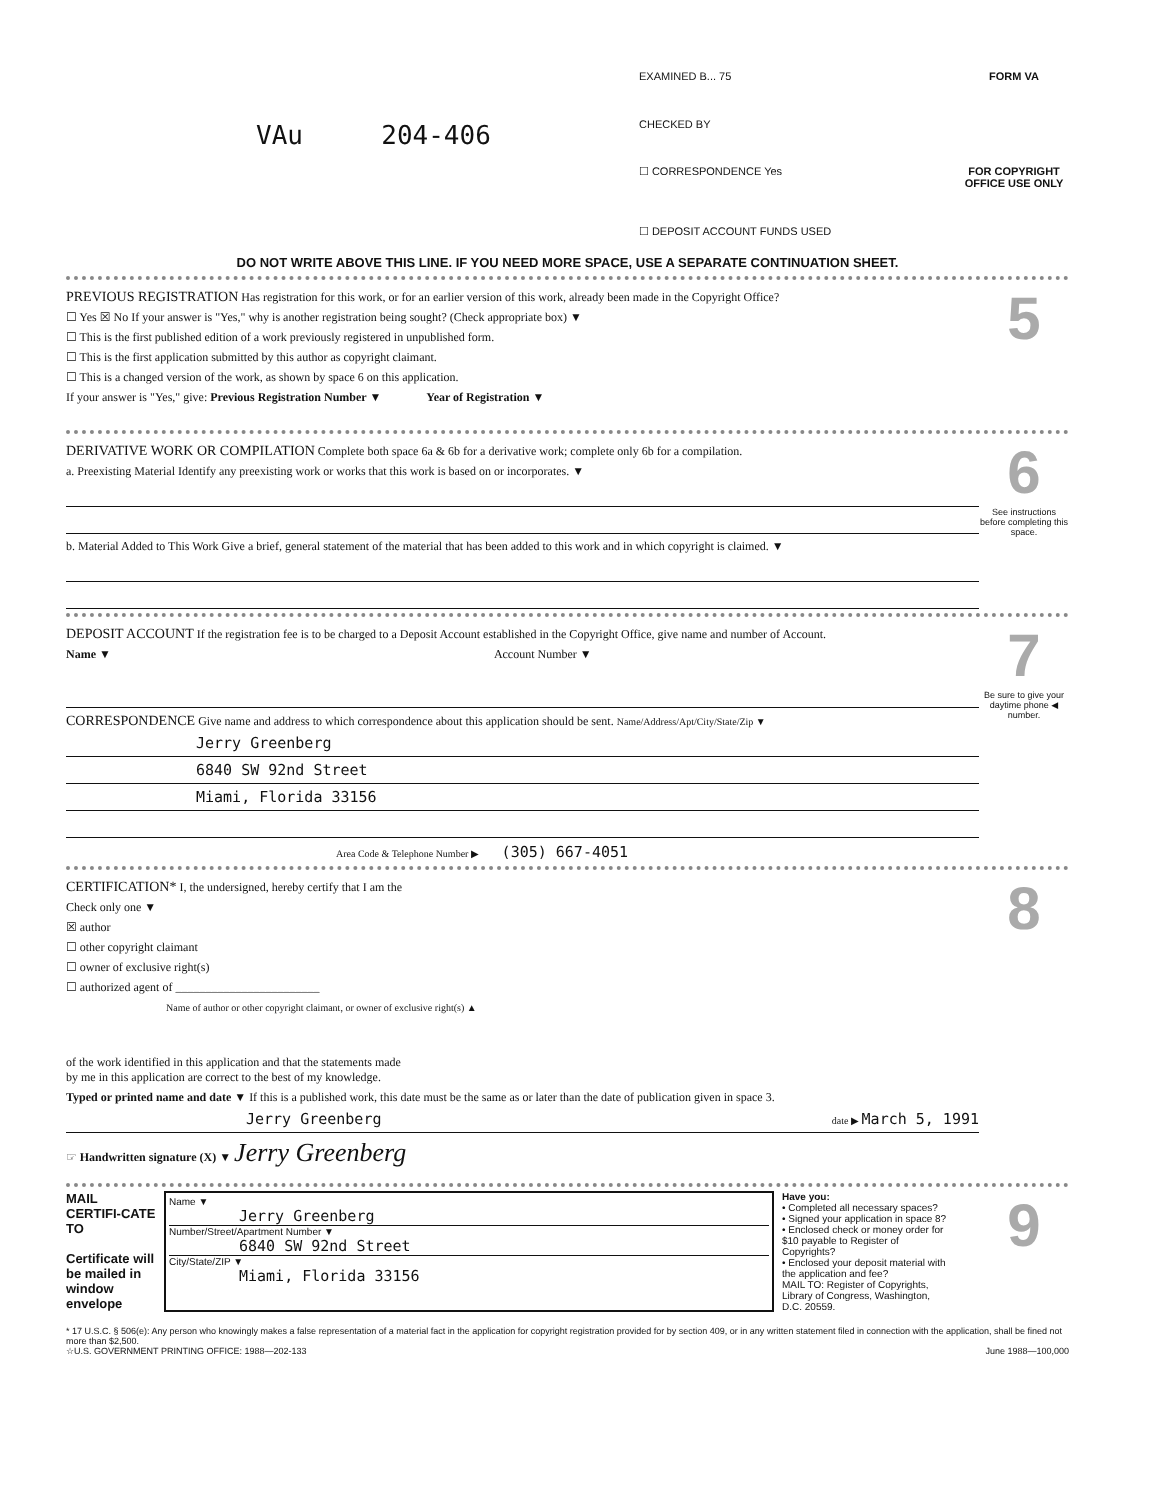VAu 204-406
EXAMINED B... 75
FORM VA
CHECKED BY
☐ CORRESPONDENCE Yes
FOR COPYRIGHT OFFICE USE ONLY
☐ DEPOSIT ACCOUNT FUNDS USED
DO NOT WRITE ABOVE THIS LINE. IF YOU NEED MORE SPACE, USE A SEPARATE CONTINUATION SHEET.
PREVIOUS REGISTRATION
Has registration for this work, or for an earlier version of this work, already been made in the Copyright Office?
☐ Yes ☒ No If your answer is "Yes," why is another registration being sought? (Check appropriate box) ▼
☐ This is the first published edition of a work previously registered in unpublished form.
☐ This is the first application submitted by this author as copyright claimant.
☐ This is a changed version of the work, as shown by space 6 on this application.
If your answer is "Yes," give: Previous Registration Number ▼ Year of Registration ▼
5
DERIVATIVE WORK OR COMPILATION
Complete both space 6a & 6b for a derivative work; complete only 6b for a compilation.
a. Preexisting Material Identify any preexisting work or works that this work is based on or incorporates. ▼
b. Material Added to This Work Give a brief, general statement of the material that has been added to this work and in which copyright is claimed. ▼
6
See instructions before completing this space.
DEPOSIT ACCOUNT
If the registration fee is to be charged to a Deposit Account established in the Copyright Office, give name and number of Account.
Name ▼ Account Number ▼
CORRESPONDENCE
Give name and address to which correspondence about this application should be sent. Name/Address/Apt/City/State/Zip ▼
Jerry Greenberg
6840 SW 92nd Street
Miami, Florida 33156
Area Code & Telephone Number ▶ (305) 667-4051
7
Be sure to give your daytime phone ◀ number.
CERTIFICATION*
I, the undersigned, hereby certify that I am the
Check only one ▼
☒ author
☐ other copyright claimant
☐ owner of exclusive right(s)
☐ authorized agent of ________________________
Name of author or other copyright claimant, or owner of exclusive right(s) ▲
of the work identified in this application and that the statements made
by me in this application are correct to the best of my knowledge.
Typed or printed name and date ▼ If this is a published work, this date must be the same as or later than the date of publication given in space 3.
Jerry Greenberg date ▶ March 5, 1991
☞ Handwritten signature (X) ▼ Jerry Greenberg
8
MAIL CERTIFI-CATE TO
Certificate will be mailed in window envelope
Name ▼
Jerry Greenberg
Number/Street/Apartment Number ▼
6840 SW 92nd Street
City/State/ZIP ▼
Miami, Florida 33156
Have you:
• Completed all necessary spaces?
• Signed your application in space 8?
• Enclosed check or money order for $10 payable to Register of Copyrights?
• Enclosed your deposit material with the application and fee?
MAIL TO: Register of Copyrights, Library of Congress, Washington, D.C. 20559.
9
* 17 U.S.C. § 506(e): Any person who knowingly makes a false representation of a material fact in the application for copyright registration provided for by section 409, or in any written statement filed in connection with the application, shall be fined not more than $2,500.
☆U.S. GOVERNMENT PRINTING OFFICE: 1988—202-133 June 1988—100,000